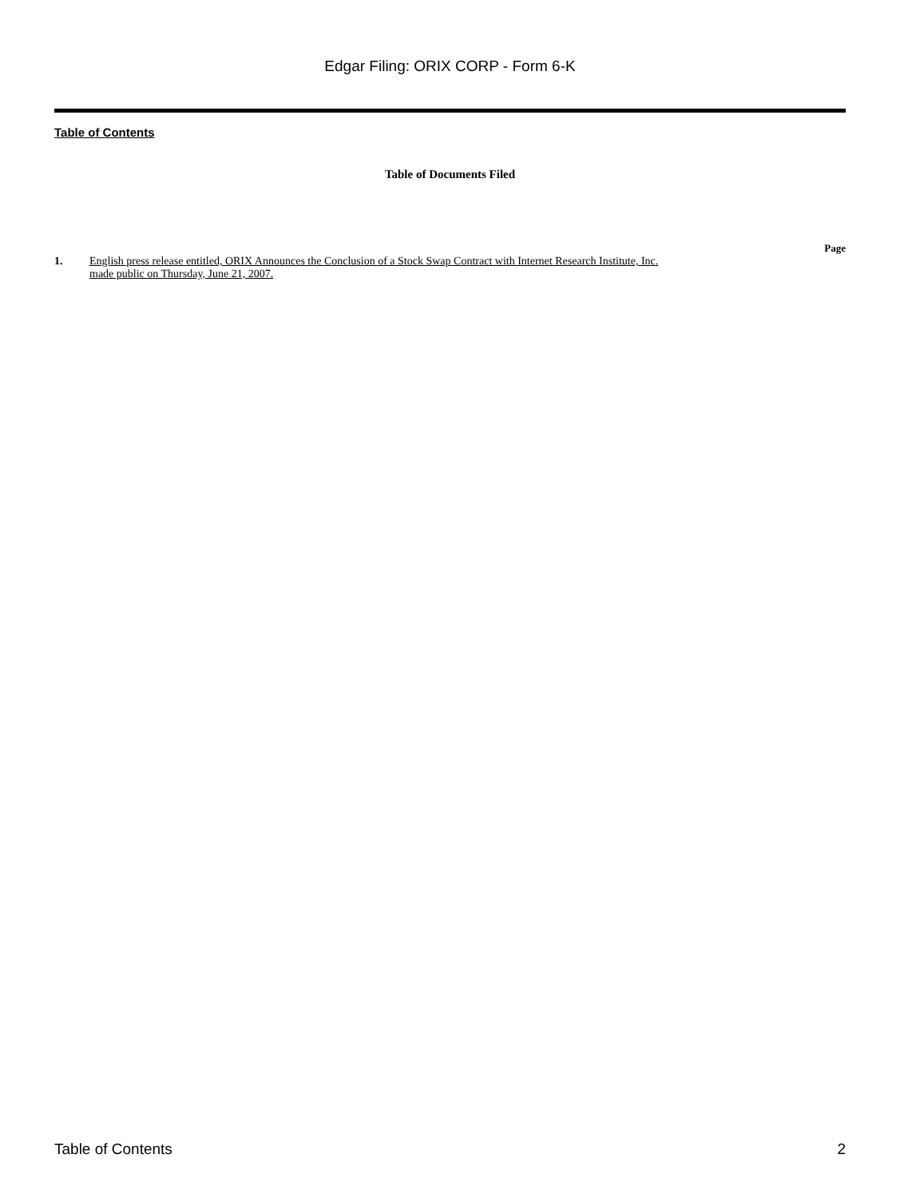Edgar Filing: ORIX CORP - Form 6-K
Table of Contents
Table of Documents Filed
| | | Page |
| --- | --- | --- |
| 1. | English press release entitled, ORIX Announces the Conclusion of a Stock Swap Contract with Internet Research Institute, Inc. made public on Thursday, June 21, 2007. | |
Table of Contents 2